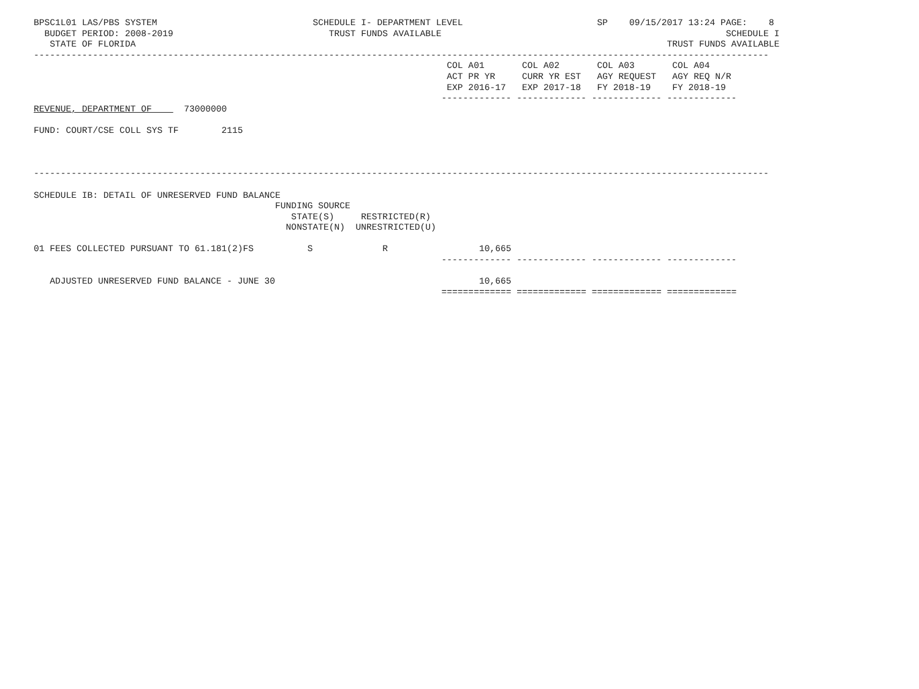BPSC1L01 LAS/PBS SYSTEM                             SCHEDULE I- DEPARTMENT LEVEL                         SP    09/15/2017 13:24 PAGE:    8
  BUDGET PERIOD: 2008-2019                             TRUST FUNDS AVAILABLE                                                     SCHEDULE I
   STATE OF FLORIDA                                                                                                   TRUST FUNDS AVAILABLE
-----------------------------------------------------------------------------------------------------------------------------------------
                                                                             COL A01       COL A02       COL A03       COL A04
                                                                             ACT PR YR     CURR YR EST   AGY REQUEST   AGY REQ N/R
                                                                             EXP 2016-17   EXP 2017-18   FY 2018-19    FY 2018-19
                                                                            ------------- ------------- ------------- -------------
REVENUE, DEPARTMENT OF      73000000

FUND: COURT/CSE COLL SYS TF        2115



-----------------------------------------------------------------------------------------------------------------------------------------

SCHEDULE IB: DETAIL OF UNRESERVED FUND BALANCE
                                             FUNDING SOURCE
                                                STATE(S)     RESTRICTED(R)
                                               NONSTATE(N)  UNRESTRICTED(U)

01 FEES COLLECTED PURSUANT TO 61.181(2)FS          S             R                 10,665
                                                                            ------------- ------------- ------------- -------------

   ADJUSTED UNRESERVED FUND BALANCE - JUNE 30                                      10,665
                                                                            ============= ============= ============= =============